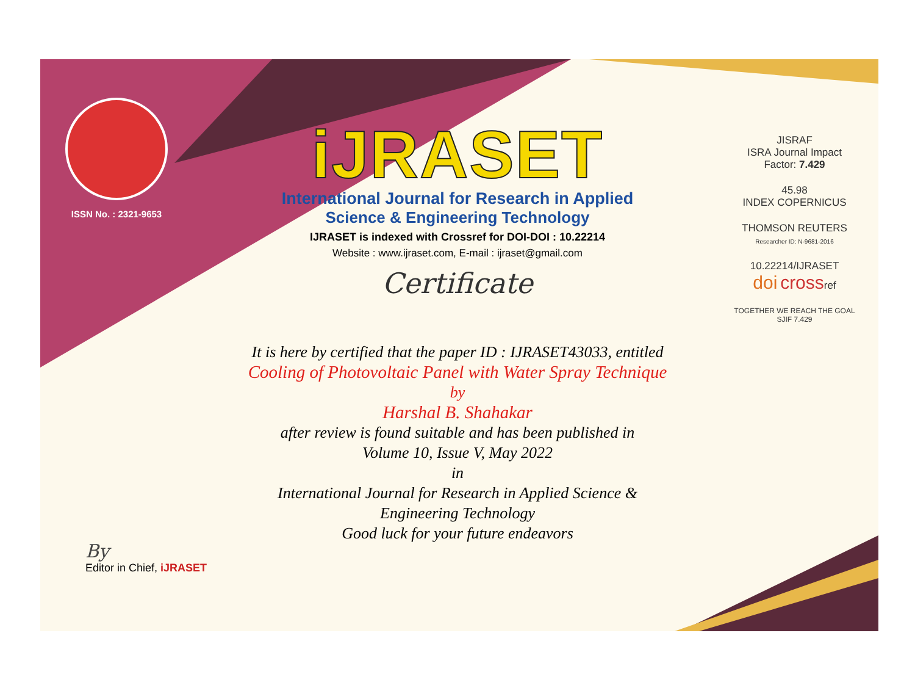ISSN No. : 2321-9653
iJRASET
International Journal for Research in Applied
Science & Engineering Technology
IJRASET is indexed with Crossref for DOI-DOI : 10.22214
Website : www.ijraset.com, E-mail : ijraset@gmail.com
Certificate
It is here by certified that the paper ID : IJRASET43033, entitled
Cooling of Photovoltaic Panel with Water Spray Technique
by
Harshal B. Shahakar
after review is found suitable and has been published in
Volume 10, Issue V, May 2022
in
International Journal for Research in Applied Science &
Engineering Technology
Good luck for your future endeavors
JISRAF
ISRA Journal Impact
Factor: 7.429
45.98
INDEX COPERNICUS
THOMSON REUTERS
Researcher ID: N-9681-2016
10.22214/IJRASET
doi crossref
TOGETHER WE REACH THE GOAL
SJIF 7.429
By
Editor in Chief, iJRASET